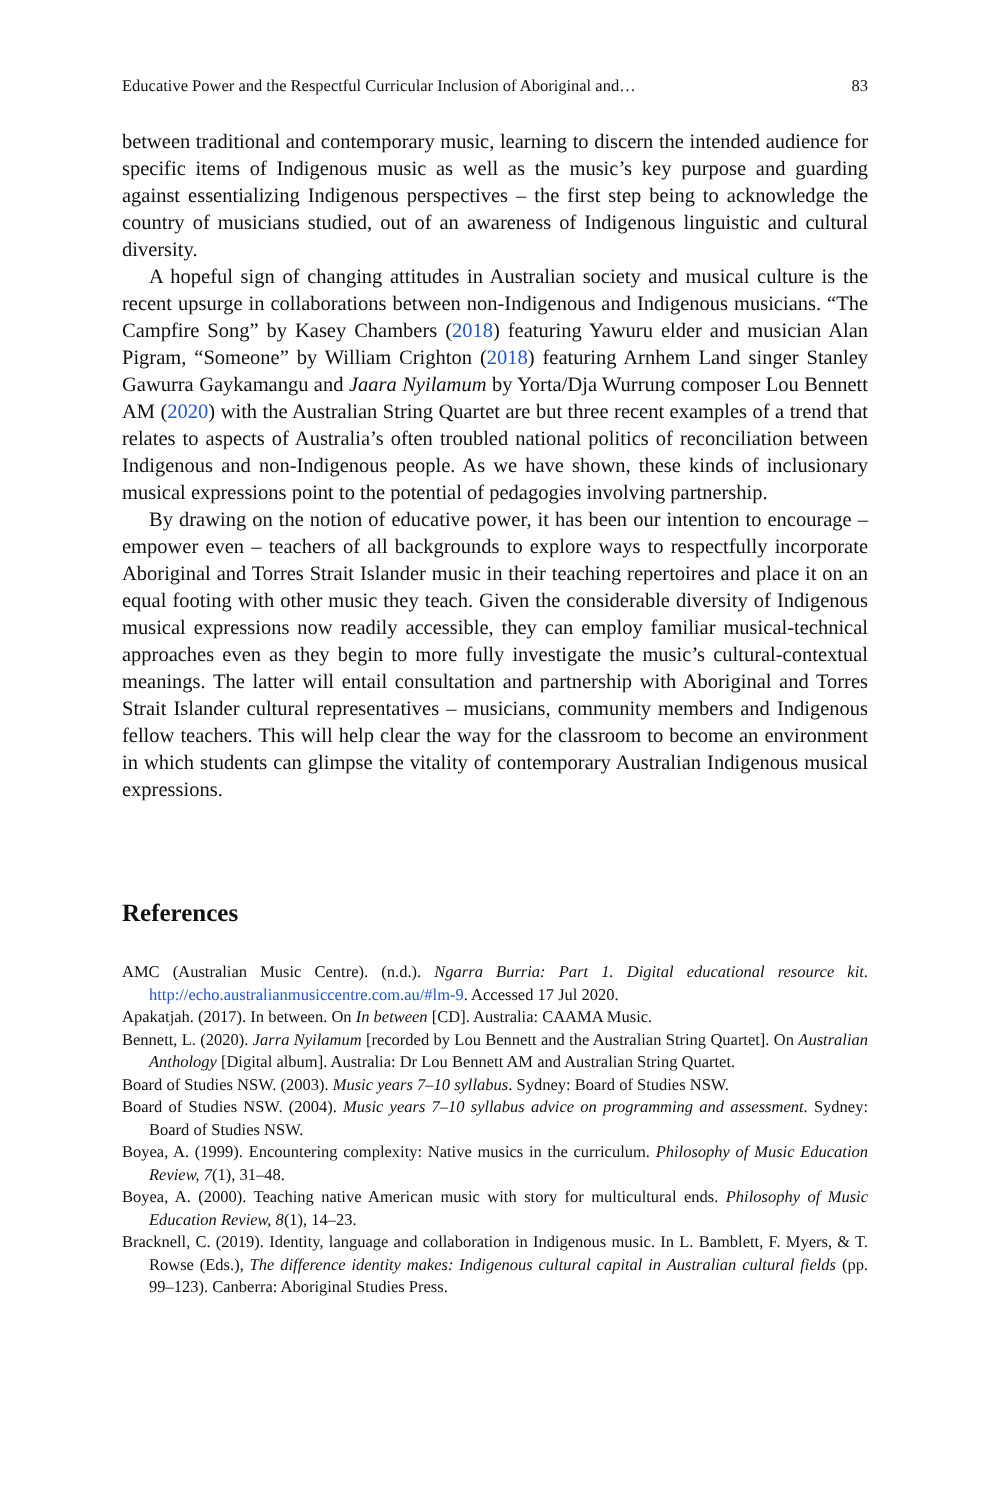Educative Power and the Respectful Curricular Inclusion of Aboriginal and… 83
between traditional and contemporary music, learning to discern the intended audience for specific items of Indigenous music as well as the music’s key purpose and guarding against essentializing Indigenous perspectives – the first step being to acknowledge the country of musicians studied, out of an awareness of Indigenous linguistic and cultural diversity.
A hopeful sign of changing attitudes in Australian society and musical culture is the recent upsurge in collaborations between non-Indigenous and Indigenous musicians. “The Campfire Song” by Kasey Chambers (2018) featuring Yawuru elder and musician Alan Pigram, “Someone” by William Crighton (2018) featuring Arnhem Land singer Stanley Gawurra Gaykamangu and Jaara Nyilamum by Yorta/Dja Wurrung composer Lou Bennett AM (2020) with the Australian String Quartet are but three recent examples of a trend that relates to aspects of Australia’s often troubled national politics of reconciliation between Indigenous and non-Indigenous people. As we have shown, these kinds of inclusionary musical expressions point to the potential of pedagogies involving partnership.
By drawing on the notion of educative power, it has been our intention to encourage – empower even – teachers of all backgrounds to explore ways to respectfully incorporate Aboriginal and Torres Strait Islander music in their teaching repertoires and place it on an equal footing with other music they teach. Given the considerable diversity of Indigenous musical expressions now readily accessible, they can employ familiar musical-technical approaches even as they begin to more fully investigate the music’s cultural-contextual meanings. The latter will entail consultation and partnership with Aboriginal and Torres Strait Islander cultural representatives – musicians, community members and Indigenous fellow teachers. This will help clear the way for the classroom to become an environment in which students can glimpse the vitality of contemporary Australian Indigenous musical expressions.
References
AMC (Australian Music Centre). (n.d.). Ngarra Burria: Part 1. Digital educational resource kit. http://echo.australianmusiccentre.com.au/#lm-9. Accessed 17 Jul 2020.
Apakatjah. (2017). In between. On In between [CD]. Australia: CAAMA Music.
Bennett, L. (2020). Jarra Nyilamum [recorded by Lou Bennett and the Australian String Quartet]. On Australian Anthology [Digital album]. Australia: Dr Lou Bennett AM and Australian String Quartet.
Board of Studies NSW. (2003). Music years 7–10 syllabus. Sydney: Board of Studies NSW.
Board of Studies NSW. (2004). Music years 7–10 syllabus advice on programming and assessment. Sydney: Board of Studies NSW.
Boyea, A. (1999). Encountering complexity: Native musics in the curriculum. Philosophy of Music Education Review, 7(1), 31–48.
Boyea, A. (2000). Teaching native American music with story for multicultural ends. Philosophy of Music Education Review, 8(1), 14–23.
Bracknell, C. (2019). Identity, language and collaboration in Indigenous music. In L. Bamblett, F. Myers, & T. Rowse (Eds.), The difference identity makes: Indigenous cultural capital in Australian cultural fields (pp. 99–123). Canberra: Aboriginal Studies Press.